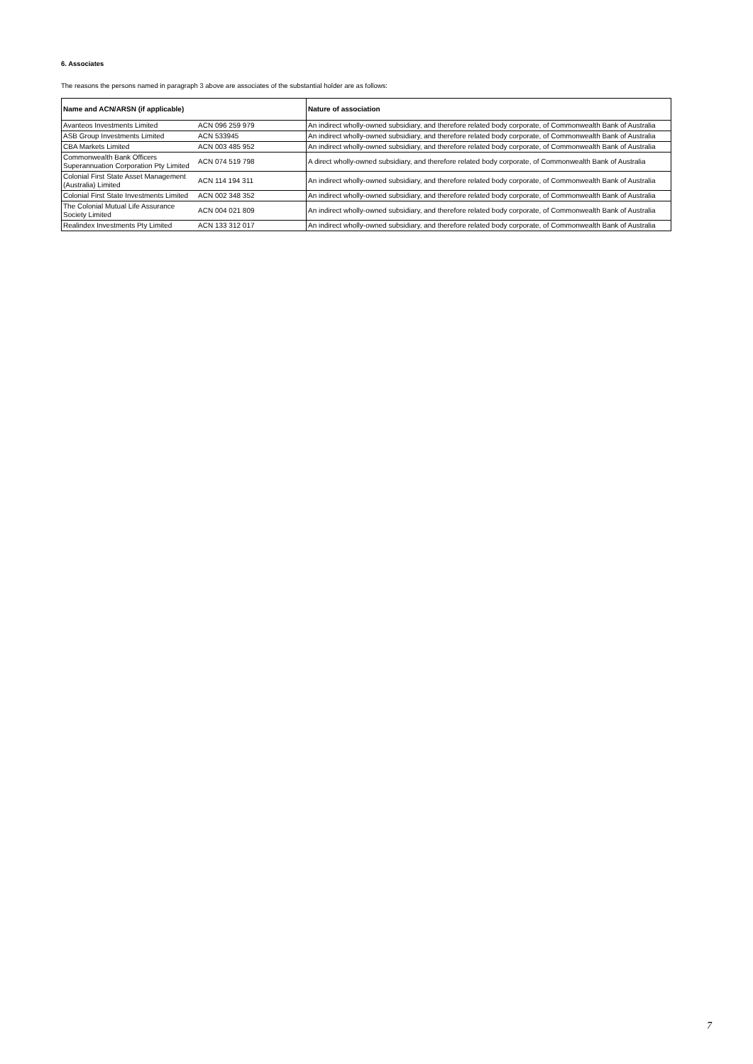6. Associates
The reasons the persons named in paragraph 3 above are associates of the substantial holder are as follows:
| Name and ACN/ARSN (if applicable) | | Nature of association |
| --- | --- | --- |
| Avanteos Investments Limited | ACN 096 259 979 | An indirect wholly-owned subsidiary, and therefore related body corporate, of Commonwealth Bank of Australia |
| ASB Group Investments Limited | ACN 533945 | An indirect wholly-owned subsidiary, and therefore related body corporate, of Commonwealth Bank of Australia |
| CBA Markets Limited | ACN 003 485 952 | An indirect wholly-owned subsidiary, and therefore related body corporate, of Commonwealth Bank of Australia |
| Commonwealth Bank Officers Superannuation Corporation Pty Limited | ACN 074 519 798 | A direct wholly-owned subsidiary, and therefore related body corporate, of Commonwealth Bank of Australia |
| Colonial First State Asset Management (Australia) Limited | ACN 114 194 311 | An indirect wholly-owned subsidiary, and therefore related body corporate, of Commonwealth Bank of Australia |
| Colonial First State Investments Limited | ACN 002 348 352 | An indirect wholly-owned subsidiary, and therefore related body corporate, of Commonwealth Bank of Australia |
| The Colonial Mutual Life Assurance Society Limited | ACN 004 021 809 | An indirect wholly-owned subsidiary, and therefore related body corporate, of Commonwealth Bank of Australia |
| Realindex Investments Pty Limited | ACN 133 312 017 | An indirect wholly-owned subsidiary, and therefore related body corporate, of Commonwealth Bank of Australia |
7